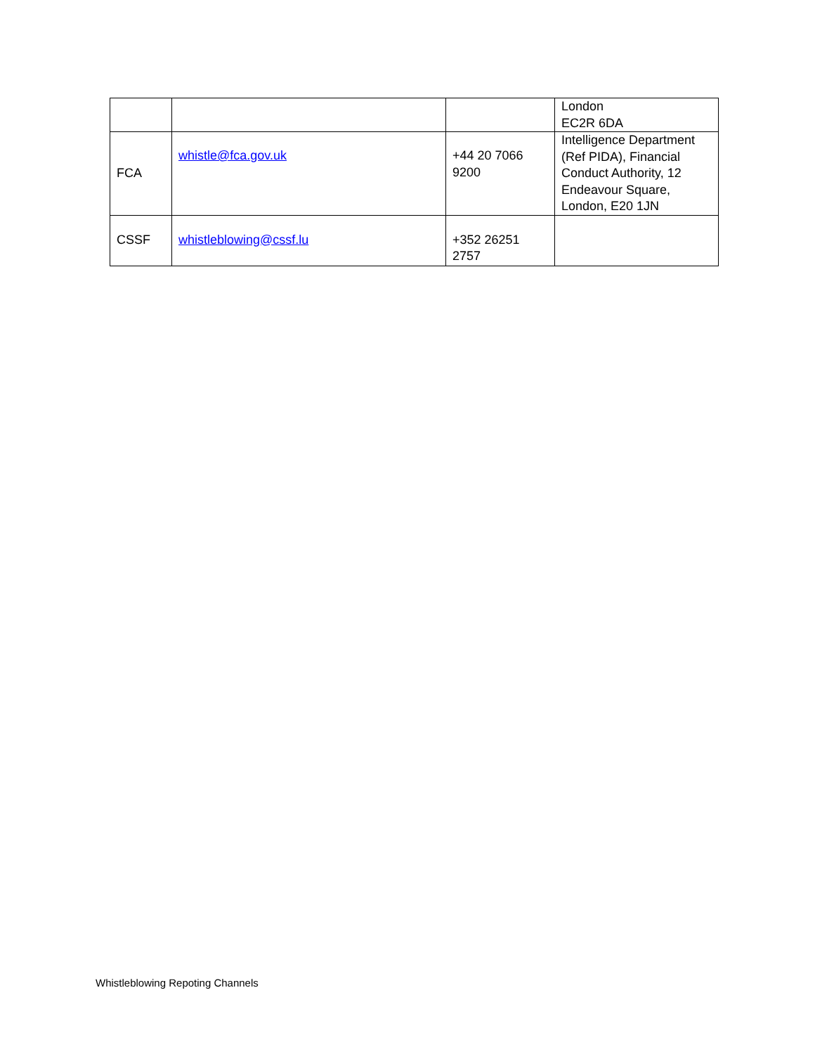| | | | London EC2R 6DA |
| FCA | whistle@fca.gov.uk | +44 20 7066 9200 | Intelligence Department (Ref PIDA), Financial Conduct Authority, 12 Endeavour Square, London, E20 1JN |
| CSSF | whistleblowing@cssf.lu | +352 26251 2757 | |
Whistleblowing Repoting Channels